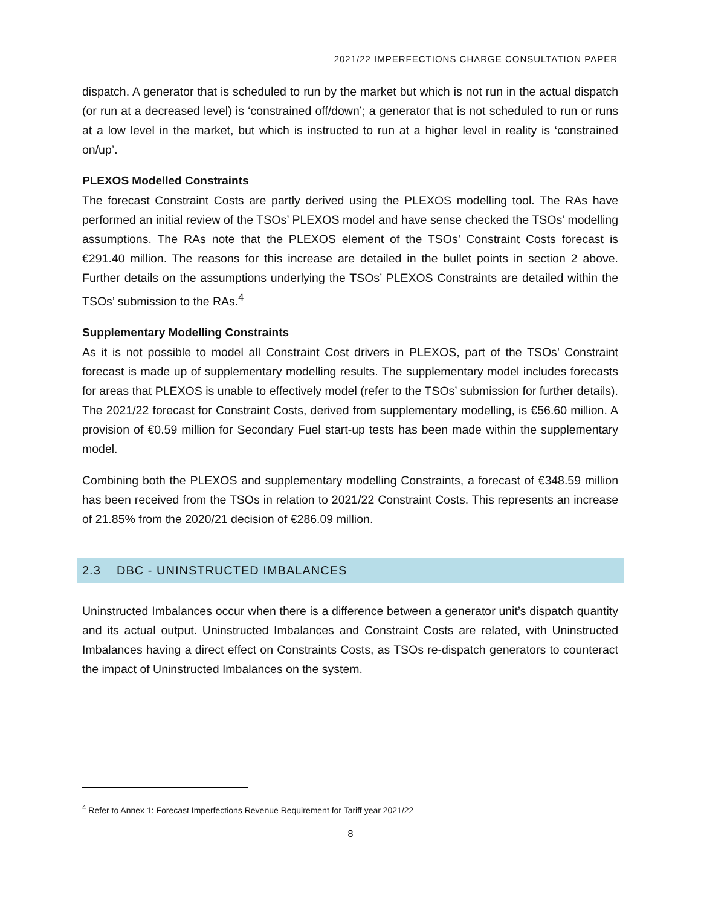2021/22 IMPERFECTIONS CHARGE CONSULTATION PAPER
dispatch. A generator that is scheduled to run by the market but which is not run in the actual dispatch (or run at a decreased level) is ‘constrained off/down’; a generator that is not scheduled to run or runs at a low level in the market, but which is instructed to run at a higher level in reality is ‘constrained on/up’.
PLEXOS Modelled Constraints
The forecast Constraint Costs are partly derived using the PLEXOS modelling tool. The RAs have performed an initial review of the TSOs’ PLEXOS model and have sense checked the TSOs’ modelling assumptions. The RAs note that the PLEXOS element of the TSOs’ Constraint Costs forecast is €291.40 million. The reasons for this increase are detailed in the bullet points in section 2 above. Further details on the assumptions underlying the TSOs’ PLEXOS Constraints are detailed within the TSOs’ submission to the RAs.<sup>4</sup>
Supplementary Modelling Constraints
As it is not possible to model all Constraint Cost drivers in PLEXOS, part of the TSOs’ Constraint forecast is made up of supplementary modelling results. The supplementary model includes forecasts for areas that PLEXOS is unable to effectively model (refer to the TSOs’ submission for further details). The 2021/22 forecast for Constraint Costs, derived from supplementary modelling, is €56.60 million. A provision of €0.59 million for Secondary Fuel start-up tests has been made within the supplementary model.
Combining both the PLEXOS and supplementary modelling Constraints, a forecast of €348.59 million has been received from the TSOs in relation to 2021/22 Constraint Costs. This represents an increase of 21.85% from the 2020/21 decision of €286.09 million.
2.3 DBC - UNINSTRUCTED IMBALANCES
Uninstructed Imbalances occur when there is a difference between a generator unit’s dispatch quantity and its actual output. Uninstructed Imbalances and Constraint Costs are related, with Uninstructed Imbalances having a direct effect on Constraints Costs, as TSOs re-dispatch generators to counteract the impact of Uninstructed Imbalances on the system.
<sup>4</sup> Refer to Annex 1: Forecast Imperfections Revenue Requirement for Tariff year 2021/22
8